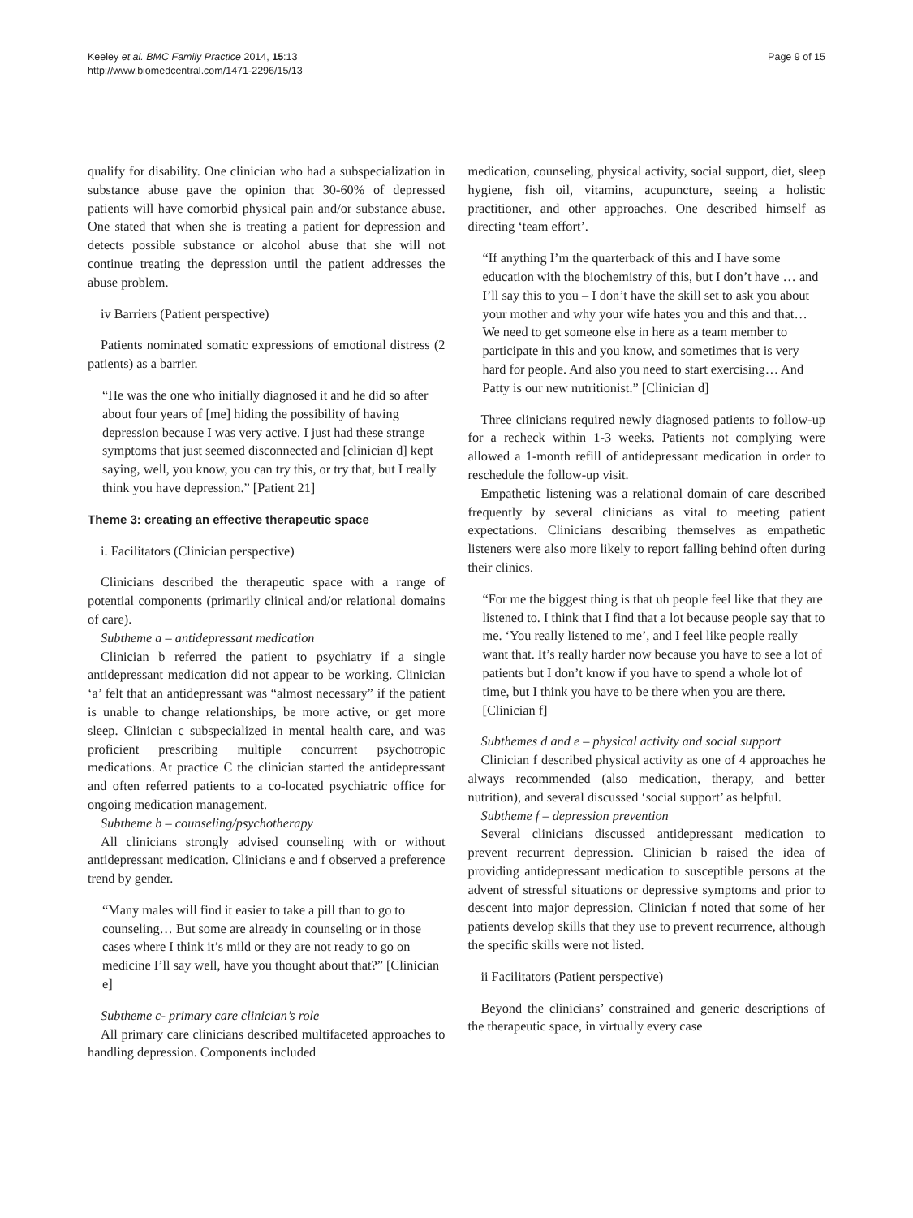Keeley et al. BMC Family Practice 2014, 15:13
http://www.biomedcentral.com/1471-2296/15/13
Page 9 of 15
qualify for disability. One clinician who had a subspecialization in substance abuse gave the opinion that 30-60% of depressed patients will have comorbid physical pain and/or substance abuse. One stated that when she is treating a patient for depression and detects possible substance or alcohol abuse that she will not continue treating the depression until the patient addresses the abuse problem.
iv Barriers (Patient perspective)
Patients nominated somatic expressions of emotional distress (2 patients) as a barrier.
“He was the one who initially diagnosed it and he did so after about four years of [me] hiding the possibility of having depression because I was very active. I just had these strange symptoms that just seemed disconnected and [clinician d] kept saying, well, you know, you can try this, or try that, but I really think you have depression.” [Patient 21]
Theme 3: creating an effective therapeutic space
i. Facilitators (Clinician perspective)
Clinicians described the therapeutic space with a range of potential components (primarily clinical and/or relational domains of care).
Subtheme a – antidepressant medication
Clinician b referred the patient to psychiatry if a single antidepressant medication did not appear to be working. Clinician ‘a’ felt that an antidepressant was “almost necessary” if the patient is unable to change relationships, be more active, or get more sleep. Clinician c subspecialized in mental health care, and was proficient prescribing multiple concurrent psychotropic medications. At practice C the clinician started the antidepressant and often referred patients to a co-located psychiatric office for ongoing medication management.
Subtheme b – counseling/psychotherapy
All clinicians strongly advised counseling with or without antidepressant medication. Clinicians e and f observed a preference trend by gender.
“Many males will find it easier to take a pill than to go to counseling… But some are already in counseling or in those cases where I think it’s mild or they are not ready to go on medicine I’ll say well, have you thought about that?” [Clinician e]
Subtheme c- primary care clinician’s role
All primary care clinicians described multifaceted approaches to handling depression. Components included
medication, counseling, physical activity, social support, diet, sleep hygiene, fish oil, vitamins, acupuncture, seeing a holistic practitioner, and other approaches. One described himself as directing ‘team effort’.
“If anything I’m the quarterback of this and I have some education with the biochemistry of this, but I don’t have … and I’ll say this to you – I don’t have the skill set to ask you about your mother and why your wife hates you and this and that… We need to get someone else in here as a team member to participate in this and you know, and sometimes that is very hard for people. And also you need to start exercising… And Patty is our new nutritionist.” [Clinician d]
Three clinicians required newly diagnosed patients to follow-up for a recheck within 1-3 weeks. Patients not complying were allowed a 1-month refill of antidepressant medication in order to reschedule the follow-up visit.
Empathetic listening was a relational domain of care described frequently by several clinicians as vital to meeting patient expectations. Clinicians describing themselves as empathetic listeners were also more likely to report falling behind often during their clinics.
“For me the biggest thing is that uh people feel like that they are listened to. I think that I find that a lot because people say that to me. ‘You really listened to me’, and I feel like people really want that. It’s really harder now because you have to see a lot of patients but I don’t know if you have to spend a whole lot of time, but I think you have to be there when you are there. [Clinician f]
Subthemes d and e – physical activity and social support
Clinician f described physical activity as one of 4 approaches he always recommended (also medication, therapy, and better nutrition), and several discussed ‘social support’ as helpful.
Subtheme f – depression prevention
Several clinicians discussed antidepressant medication to prevent recurrent depression. Clinician b raised the idea of providing antidepressant medication to susceptible persons at the advent of stressful situations or depressive symptoms and prior to descent into major depression. Clinician f noted that some of her patients develop skills that they use to prevent recurrence, although the specific skills were not listed.
ii Facilitators (Patient perspective)
Beyond the clinicians’ constrained and generic descriptions of the therapeutic space, in virtually every case